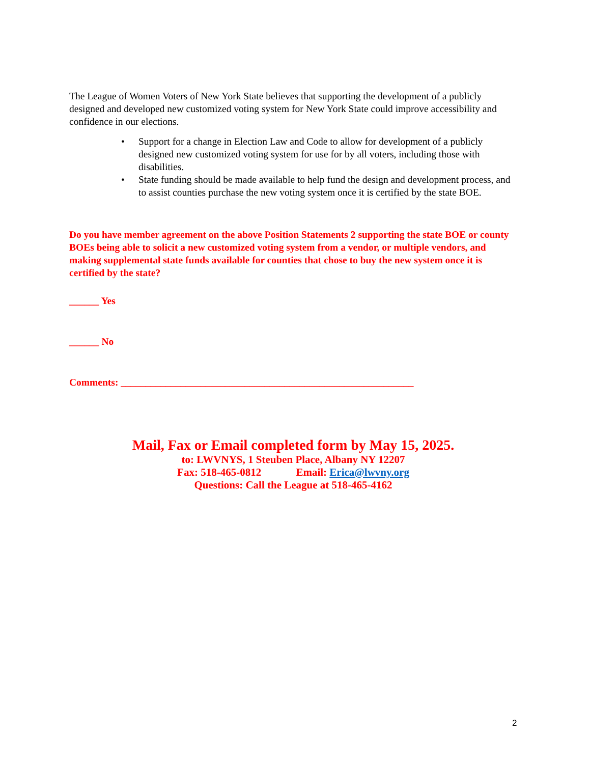The League of Women Voters of New York State believes that supporting the development of a publicly designed and developed new customized voting system for New York State could improve accessibility and confidence in our elections.
• Support for a change in Election Law and Code to allow for development of a publicly designed new customized voting system for use for by all voters, including those with disabilities.
• State funding should be made available to help fund the design and development process, and to assist counties purchase the new voting system once it is certified by the state BOE.
Do you have member agreement on the above Position Statements 2 supporting the state BOE or county BOEs being able to solicit a new customized voting system from a vendor, or multiple vendors, and making supplemental state funds available for counties that chose to buy the new system once it is certified by the state?
______ Yes
______ No
Comments: ___________________________________________________________
Mail, Fax or Email completed form by May 15, 2025.
to: LWVNYS, 1 Steuben Place, Albany NY 12207
Fax: 518-465-0812 Email: Erica@lwvny.org
Questions: Call the League at 518-465-4162
2